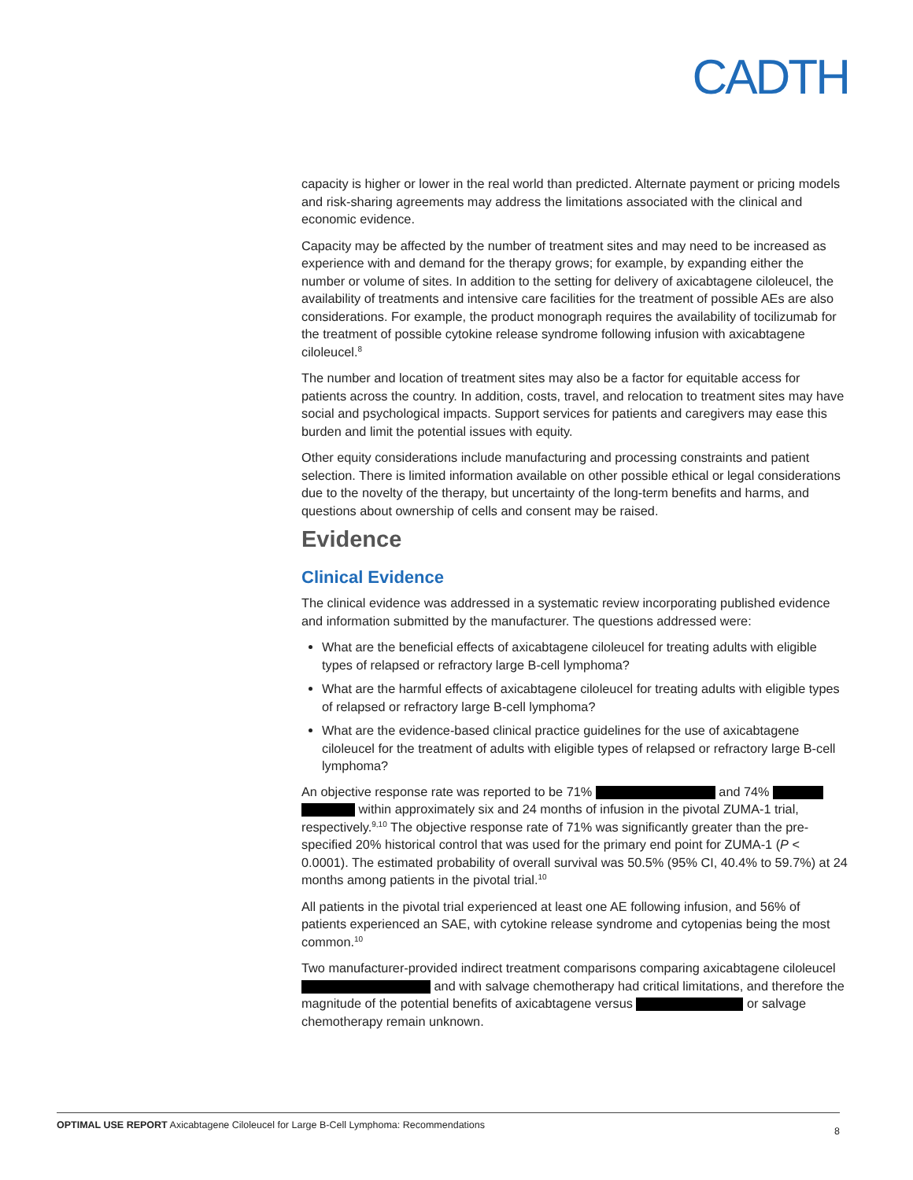CADTH
capacity is higher or lower in the real world than predicted. Alternate payment or pricing models and risk-sharing agreements may address the limitations associated with the clinical and economic evidence.
Capacity may be affected by the number of treatment sites and may need to be increased as experience with and demand for the therapy grows; for example, by expanding either the number or volume of sites. In addition to the setting for delivery of axicabtagene ciloleucel, the availability of treatments and intensive care facilities for the treatment of possible AEs are also considerations. For example, the product monograph requires the availability of tocilizumab for the treatment of possible cytokine release syndrome following infusion with axicabtagene ciloleucel.<sup>8</sup>
The number and location of treatment sites may also be a factor for equitable access for patients across the country. In addition, costs, travel, and relocation to treatment sites may have social and psychological impacts. Support services for patients and caregivers may ease this burden and limit the potential issues with equity.
Other equity considerations include manufacturing and processing constraints and patient selection. There is limited information available on other possible ethical or legal considerations due to the novelty of the therapy, but uncertainty of the long-term benefits and harms, and questions about ownership of cells and consent may be raised.
Evidence
Clinical Evidence
The clinical evidence was addressed in a systematic review incorporating published evidence and information submitted by the manufacturer. The questions addressed were:
What are the beneficial effects of axicabtagene ciloleucel for treating adults with eligible types of relapsed or refractory large B-cell lymphoma?
What are the harmful effects of axicabtagene ciloleucel for treating adults with eligible types of relapsed or refractory large B-cell lymphoma?
What are the evidence-based clinical practice guidelines for the use of axicabtagene ciloleucel for the treatment of adults with eligible types of relapsed or refractory large B-cell lymphoma?
An objective response rate was reported to be 71% and 74% within approximately six and 24 months of infusion in the pivotal ZUMA-1 trial, respectively.<sup>9,10</sup> The objective response rate of 71% was significantly greater than the pre-specified 20% historical control that was used for the primary end point for ZUMA-1 (P < 0.0001). The estimated probability of overall survival was 50.5% (95% CI, 40.4% to 59.7%) at 24 months among patients in the pivotal trial.<sup>10</sup>
All patients in the pivotal trial experienced at least one AE following infusion, and 56% of patients experienced an SAE, with cytokine release syndrome and cytopenias being the most common.<sup>10</sup>
Two manufacturer-provided indirect treatment comparisons comparing axicabtagene ciloleucel and with salvage chemotherapy had critical limitations, and therefore the magnitude of the potential benefits of axicabtagene versus or salvage chemotherapy remain unknown.
OPTIMAL USE REPORT Axicabtagene Ciloleucel for Large B-Cell Lymphoma: Recommendations 8